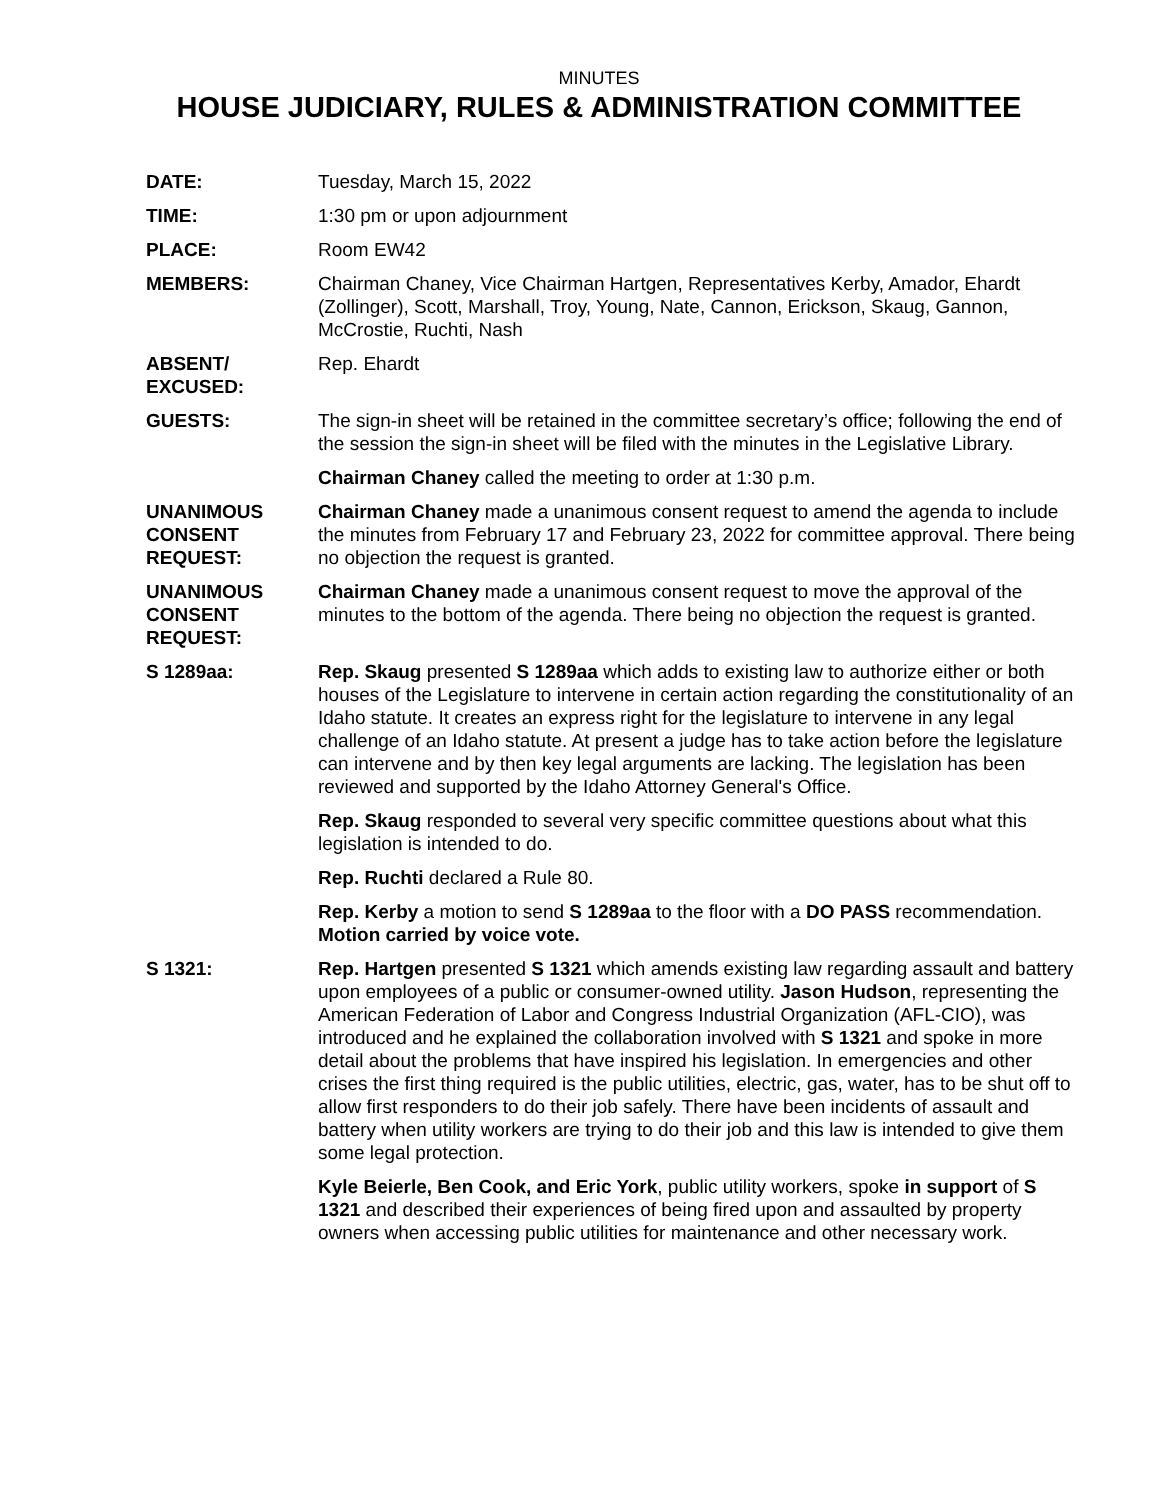MINUTES
HOUSE JUDICIARY, RULES & ADMINISTRATION COMMITTEE
DATE: Tuesday, March 15, 2022
TIME: 1:30 pm or upon adjournment
PLACE: Room EW42
MEMBERS: Chairman Chaney, Vice Chairman Hartgen, Representatives Kerby, Amador, Ehardt (Zollinger), Scott, Marshall, Troy, Young, Nate, Cannon, Erickson, Skaug, Gannon, McCrostie, Ruchti, Nash
ABSENT/
EXCUSED:
Rep. Ehardt
GUESTS: The sign-in sheet will be retained in the committee secretary’s office; following the end of the session the sign-in sheet will be filed with the minutes in the Legislative Library.
Chairman Chaney called the meeting to order at 1:30 p.m.
UNANIMOUS
CONSENT
REQUEST:
Chairman Chaney made a unanimous consent request to amend the agenda to include the minutes from February 17 and February 23, 2022 for committee approval. There being no objection the request is granted.
UNANIMOUS
CONSENT
REQUEST:
Chairman Chaney made a unanimous consent request to move the approval of the minutes to the bottom of the agenda. There being no objection the request is granted.
S 1289aa: Rep. Skaug presented S 1289aa which adds to existing law to authorize either or both houses of the Legislature to intervene in certain action regarding the constitutionality of an Idaho statute. It creates an express right for the legislature to intervene in any legal challenge of an Idaho statute. At present a judge has to take action before the legislature can intervene and by then key legal arguments are lacking. The legislation has been reviewed and supported by the Idaho Attorney General's Office.
Rep. Skaug responded to several very specific committee questions about what this legislation is intended to do.
Rep. Ruchti declared a Rule 80.
Rep. Kerby a motion to send S 1289aa to the floor with a DO PASS recommendation. Motion carried by voice vote.
S 1321: Rep. Hartgen presented S 1321 which amends existing law regarding assault and battery upon employees of a public or consumer-owned utility. Jason Hudson, representing the American Federation of Labor and Congress Industrial Organization (AFL-CIO), was introduced and he explained the collaboration involved with S 1321 and spoke in more detail about the problems that have inspired his legislation. In emergencies and other crises the first thing required is the public utilities, electric, gas, water, has to be shut off to allow first responders to do their job safely. There have been incidents of assault and battery when utility workers are trying to do their job and this law is intended to give them some legal protection.
Kyle Beierle, Ben Cook, and Eric York, public utility workers, spoke in support of S 1321 and described their experiences of being fired upon and assaulted by property owners when accessing public utilities for maintenance and other necessary work.